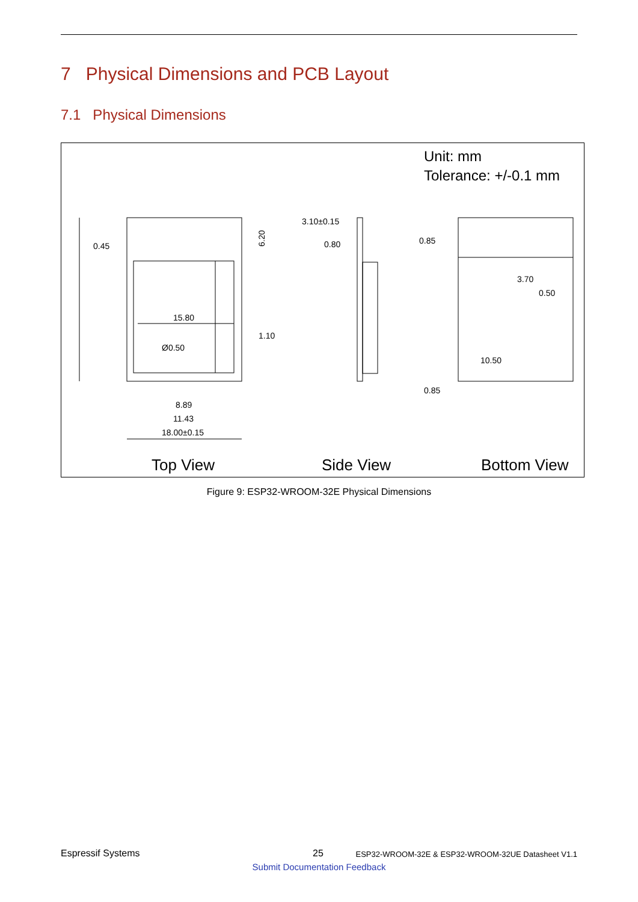7 Physical Dimensions and PCB Layout
7.1 Physical Dimensions
Unit: mm
Tolerance: +/-0.1 mm
0.45
6.20
15.80
1.10
Ø0.50
8.89
11.43
18.00±0.15
3.10±0.15
0.80
0.85
0.85
3.70
0.50
10.50
Top View
Side View
Bottom View
Figure 9: ESP32-WROOM-32E Physical Dimensions
Espressif Systems 25 ESP32-WROOM-32E & ESP32-WROOM-32UE Datasheet V1.1
Submit Documentation Feedback